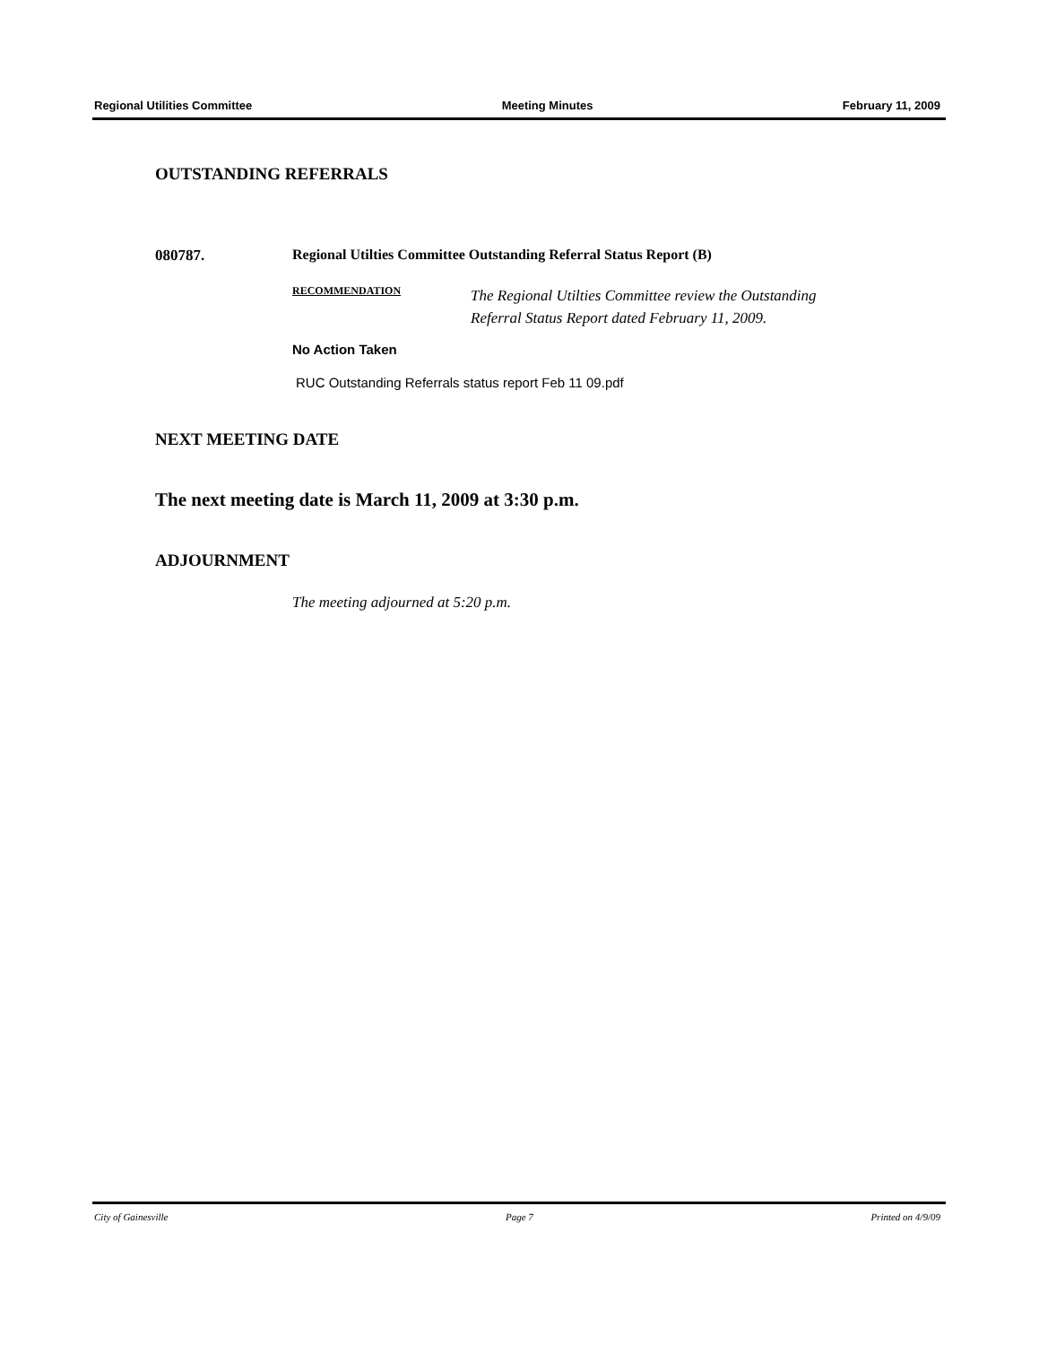Regional Utilities Committee Meeting Minutes February 11, 2009
OUTSTANDING REFERRALS
080787. Regional Utilties Committee Outstanding Referral Status Report (B)
RECOMMENDATION The Regional Utilties Committee review the Outstanding Referral Status Report dated February 11, 2009.
No Action Taken
RUC Outstanding Referrals status report Feb 11 09.pdf
NEXT MEETING DATE
The next meeting date is March 11, 2009 at 3:30 p.m.
ADJOURNMENT
The meeting adjourned at 5:20 p.m.
City of Gainesville Page 7 Printed on 4/9/09